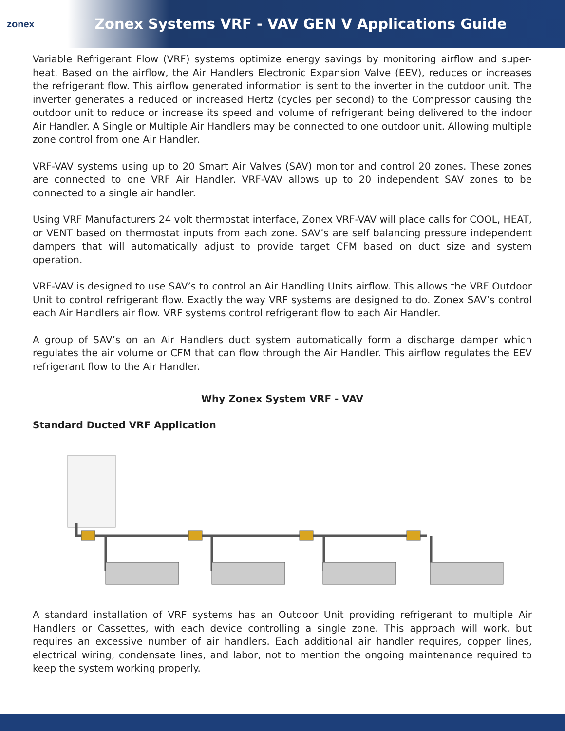zonex
Zonex Systems VRF - VAV GEN V Applications Guide
Variable Refrigerant Flow (VRF) systems optimize energy savings by monitoring airflow and super-heat. Based on the airflow, the Air Handlers Electronic Expansion Valve (EEV), reduces or increases the refrigerant flow. This airflow generated information is sent to the inverter in the outdoor unit. The inverter generates a reduced or increased Hertz (cycles per second) to the Compressor causing the outdoor unit to reduce or increase its speed and volume of refrigerant being delivered to the indoor Air Handler. A Single or Multiple Air Handlers may be connected to one outdoor unit. Allowing multiple zone control from one Air Handler.
VRF-VAV systems using up to 20 Smart Air Valves (SAV) monitor and control 20 zones. These zones are connected to one VRF Air Handler. VRF-VAV allows up to 20 independent SAV zones to be connected to a single air handler.
Using VRF Manufacturers 24 volt thermostat interface, Zonex VRF-VAV will place calls for COOL, HEAT, or VENT based on thermostat inputs from each zone. SAV’s are self balancing pressure independent dampers that will automatically adjust to provide target CFM based on duct size and system operation.
VRF-VAV is designed to use SAV’s to control an Air Handling Units airflow. This allows the VRF Outdoor Unit to control refrigerant flow. Exactly the way VRF systems are designed to do. Zonex SAV’s control each Air Handlers air flow. VRF systems control refrigerant flow to each Air Handler.
A group of SAV’s on an Air Handlers duct system automatically form a discharge damper which regulates the air volume or CFM that can flow through the Air Handler. This airflow regulates the EEV refrigerant flow to the Air Handler.
Why Zonex System VRF - VAV
Standard Ducted VRF Application
A standard installation of VRF systems has an Outdoor Unit providing refrigerant to multiple Air Handlers or Cassettes, with each device controlling a single zone. This approach will work, but requires an excessive number of air handlers. Each additional air handler requires, copper lines, electrical wiring, condensate lines, and labor, not to mention the ongoing maintenance required to keep the system working properly.